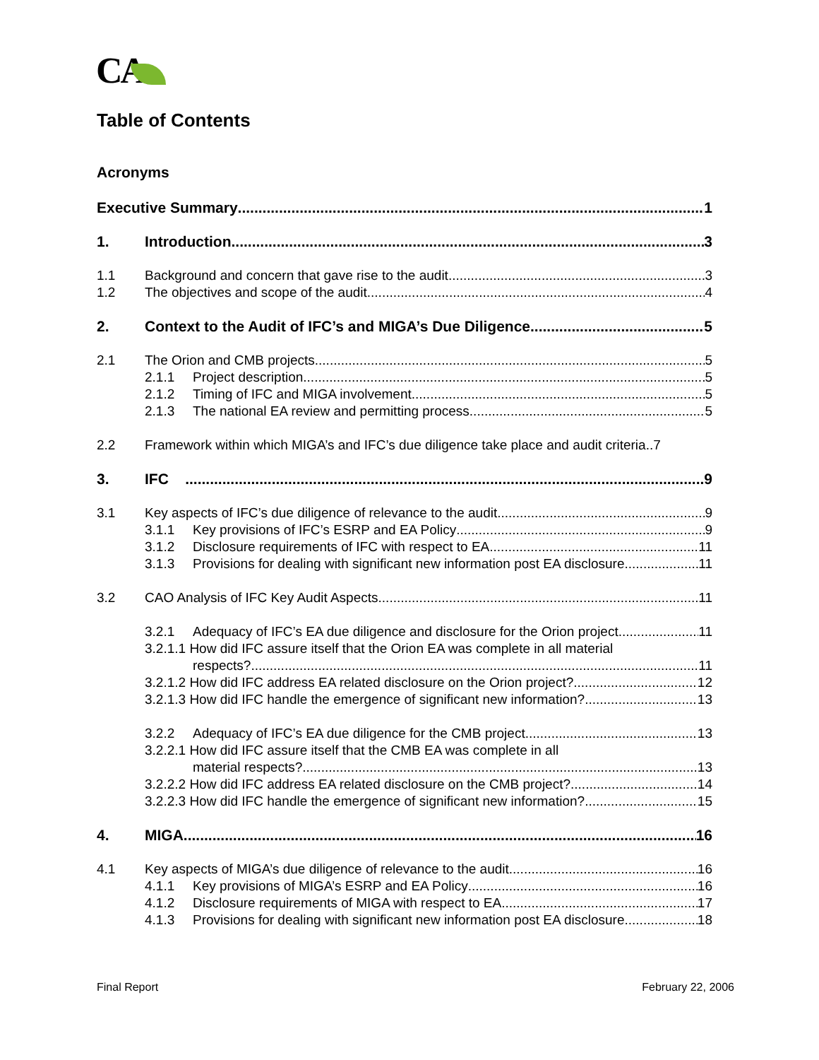CA
Table of Contents
Acronyms
Executive Summary 1
1. Introduction 3
1.1 Background and concern that gave rise to the audit 3
1.2 The objectives and scope of the audit 4
2. Context to the Audit of IFC’s and MIGA’s Due Diligence 5
2.1 The Orion and CMB projects 5
2.1.1 Project description 5
2.1.2 Timing of IFC and MIGA involvement 5
2.1.3 The national EA review and permitting process 5
2.2 Framework within which MIGA’s and IFC’s due diligence take place and audit criteria..7
3. IFC 9
3.1 Key aspects of IFC’s due diligence of relevance to the audit 9
3.1.1 Key provisions of IFC’s ESRP and EA Policy 9
3.1.2 Disclosure requirements of IFC with respect to EA 11
3.1.3 Provisions for dealing with significant new information post EA disclosure 11
3.2 CAO Analysis of IFC Key Audit Aspects 11
3.2.1 Adequacy of IFC’s EA due diligence and disclosure for the Orion project 11
3.2.1.1 How did IFC assure itself that the Orion EA was complete in all material
respects? 11
3.2.1.2 How did IFC address EA related disclosure on the Orion project? 12
3.2.1.3 How did IFC handle the emergence of significant new information? 13
3.2.2 Adequacy of IFC’s EA due diligence for the CMB project 13
3.2.2.1 How did IFC assure itself that the CMB EA was complete in all
material respects? 13
3.2.2.2 How did IFC address EA related disclosure on the CMB project? 14
3.2.2.3 How did IFC handle the emergence of significant new information? 15
4. MIGA 16
4.1 Key aspects of MIGA’s due diligence of relevance to the audit 16
4.1.1 Key provisions of MIGA’s ESRP and EA Policy 16
4.1.2 Disclosure requirements of MIGA with respect to EA 17
4.1.3 Provisions for dealing with significant new information post EA disclosure 18
Final Report February 22, 2006